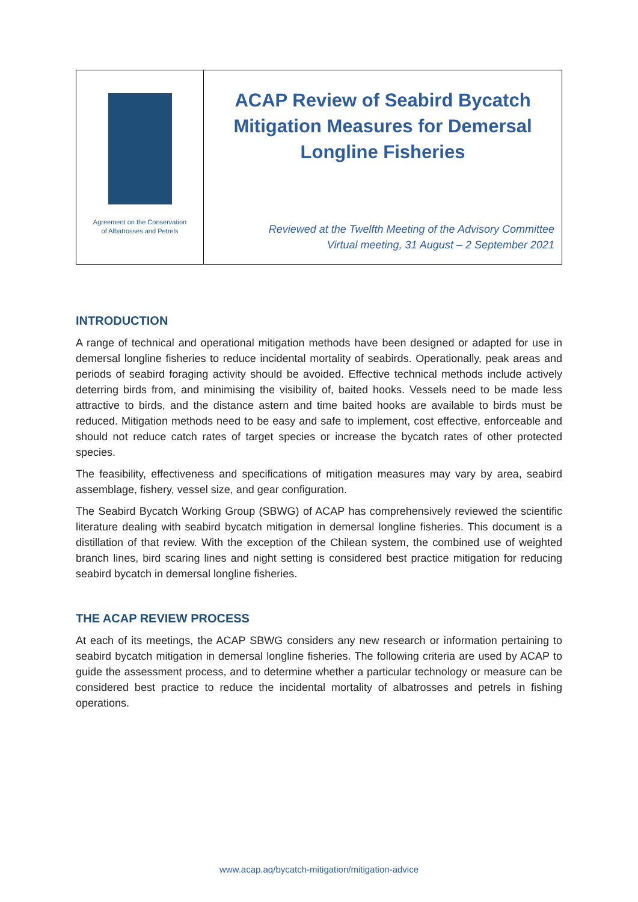Agreement on the Conservation
of Albatrosses and Petrels
ACAP Review of Seabird Bycatch Mitigation Measures for Demersal Longline Fisheries
Reviewed at the Twelfth Meeting of the Advisory Committee
Virtual meeting, 31 August – 2 September 2021
INTRODUCTION
A range of technical and operational mitigation methods have been designed or adapted for use in demersal longline fisheries to reduce incidental mortality of seabirds. Operationally, peak areas and periods of seabird foraging activity should be avoided. Effective technical methods include actively deterring birds from, and minimising the visibility of, baited hooks. Vessels need to be made less attractive to birds, and the distance astern and time baited hooks are available to birds must be reduced. Mitigation methods need to be easy and safe to implement, cost effective, enforceable and should not reduce catch rates of target species or increase the bycatch rates of other protected species.
The feasibility, effectiveness and specifications of mitigation measures may vary by area, seabird assemblage, fishery, vessel size, and gear configuration.
The Seabird Bycatch Working Group (SBWG) of ACAP has comprehensively reviewed the scientific literature dealing with seabird bycatch mitigation in demersal longline fisheries. This document is a distillation of that review. With the exception of the Chilean system, the combined use of weighted branch lines, bird scaring lines and night setting is considered best practice mitigation for reducing seabird bycatch in demersal longline fisheries.
THE ACAP REVIEW PROCESS
At each of its meetings, the ACAP SBWG considers any new research or information pertaining to seabird bycatch mitigation in demersal longline fisheries. The following criteria are used by ACAP to guide the assessment process, and to determine whether a particular technology or measure can be considered best practice to reduce the incidental mortality of albatrosses and petrels in fishing operations.
www.acap.aq/bycatch-mitigation/mitigation-advice